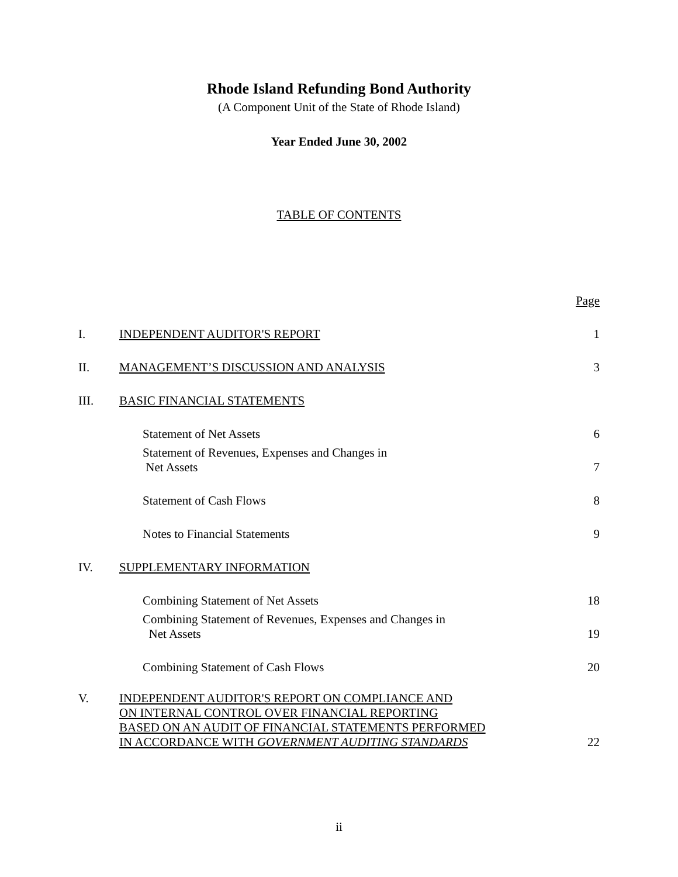Rhode Island Refunding Bond Authority
(A Component Unit of the State of Rhode Island)
Year Ended June 30, 2002
TABLE OF CONTENTS
| | | Page |
| I. | INDEPENDENT AUDITOR'S REPORT | 1 |
| II. | MANAGEMENT’S DISCUSSION AND ANALYSIS | 3 |
| III. | BASIC FINANCIAL STATEMENTS | |
| | Statement of Net Assets | 6 |
| | Statement of Revenues, Expenses and Changes in Net Assets | 7 |
| | Statement of Cash Flows | 8 |
| | Notes to Financial Statements | 9 |
| IV. | SUPPLEMENTARY INFORMATION | |
| | Combining Statement of Net Assets | 18 |
| | Combining Statement of Revenues, Expenses and Changes in Net Assets | 19 |
| | Combining Statement of Cash Flows | 20 |
| V. | INDEPENDENT AUDITOR'S REPORT ON COMPLIANCE AND ON INTERNAL CONTROL OVER FINANCIAL REPORTING BASED ON AN AUDIT OF FINANCIAL STATEMENTS PERFORMED IN ACCORDANCE WITH GOVERNMENT AUDITING STANDARDS | 22 |
ii